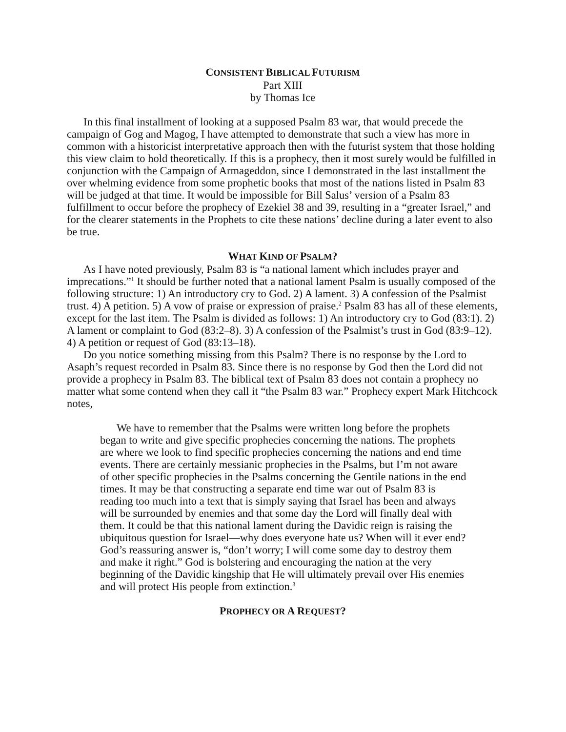CONSISTENT BIBLICAL FUTURISM
Part XIII
by Thomas Ice
In this final installment of looking at a supposed Psalm 83 war, that would precede the campaign of Gog and Magog, I have attempted to demonstrate that such a view has more in common with a historicist interpretative approach then with the futurist system that those holding this view claim to hold theoretically. If this is a prophecy, then it most surely would be fulfilled in conjunction with the Campaign of Armageddon, since I demonstrated in the last installment the over whelming evidence from some prophetic books that most of the nations listed in Psalm 83 will be judged at that time. It would be impossible for Bill Salus’ version of a Psalm 83 fulfillment to occur before the prophecy of Ezekiel 38 and 39, resulting in a “greater Israel,” and for the clearer statements in the Prophets to cite these nations’ decline during a later event to also be true.
WHAT KIND OF PSALM?
As I have noted previously, Psalm 83 is “a national lament which includes prayer and imprecations.”<sup>1</sup> It should be further noted that a national lament Psalm is usually composed of the following structure: 1) An introductory cry to God. 2) A lament. 3) A confession of the Psalmist trust. 4) A petition. 5) A vow of praise or expression of praise.<sup>2</sup> Psalm 83 has all of these elements, except for the last item. The Psalm is divided as follows: 1) An introductory cry to God (83:1). 2) A lament or complaint to God (83:2–8). 3) A confession of the Psalmist’s trust in God (83:9–12). 4) A petition or request of God (83:13–18).
Do you notice something missing from this Psalm? There is no response by the Lord to Asaph’s request recorded in Psalm 83. Since there is no response by God then the Lord did not provide a prophecy in Psalm 83. The biblical text of Psalm 83 does not contain a prophecy no matter what some contend when they call it “the Psalm 83 war.” Prophecy expert Mark Hitchcock notes,
We have to remember that the Psalms were written long before the prophets began to write and give specific prophecies concerning the nations. The prophets are where we look to find specific prophecies concerning the nations and end time events. There are certainly messianic prophecies in the Psalms, but I’m not aware of other specific prophecies in the Psalms concerning the Gentile nations in the end times. It may be that constructing a separate end time war out of Psalm 83 is reading too much into a text that is simply saying that Israel has been and always will be surrounded by enemies and that some day the Lord will finally deal with them. It could be that this national lament during the Davidic reign is raising the ubiquitous question for Israel—why does everyone hate us? When will it ever end? God’s reassuring answer is, “don’t worry; I will come some day to destroy them and make it right.” God is bolstering and encouraging the nation at the very beginning of the Davidic kingship that He will ultimately prevail over His enemies and will protect His people from extinction.<sup>3</sup>
PROPHECY OR A REQUEST?